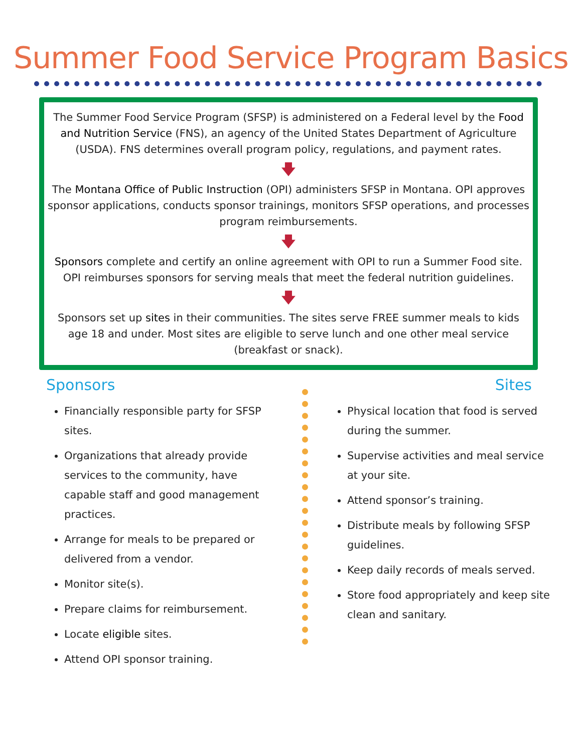Summer Food Service Program Basics
The Summer Food Service Program (SFSP) is administered on a Federal level by the Food and Nutrition Service (FNS), an agency of the United States Department of Agriculture (USDA). FNS determines overall program policy, regulations, and payment rates.
🡇
The Montana Office of Public Instruction (OPI) administers SFSP in Montana. OPI approves sponsor applications, conducts sponsor trainings, monitors SFSP operations, and processes program reimbursements.
🡇
Sponsors complete and certify an online agreement with OPI to run a Summer Food site. OPI reimburses sponsors for serving meals that meet the federal nutrition guidelines.
🡇
Sponsors set up sites in their communities. The sites serve FREE summer meals to kids age 18 and under. Most sites are eligible to serve lunch and one other meal service (breakfast or snack).
Sponsors
Financially responsible party for SFSP sites.
Organizations that already provide services to the community, have capable staff and good management practices.
Arrange for meals to be prepared or delivered from a vendor.
Monitor site(s).
Prepare claims for reimbursement.
Locate eligible sites.
Attend OPI sponsor training.
Sites
Physical location that food is served during the summer.
Supervise activities and meal service at your site.
Attend sponsor’s training.
Distribute meals by following SFSP guidelines.
Keep daily records of meals served.
Store food appropriately and keep site clean and sanitary.